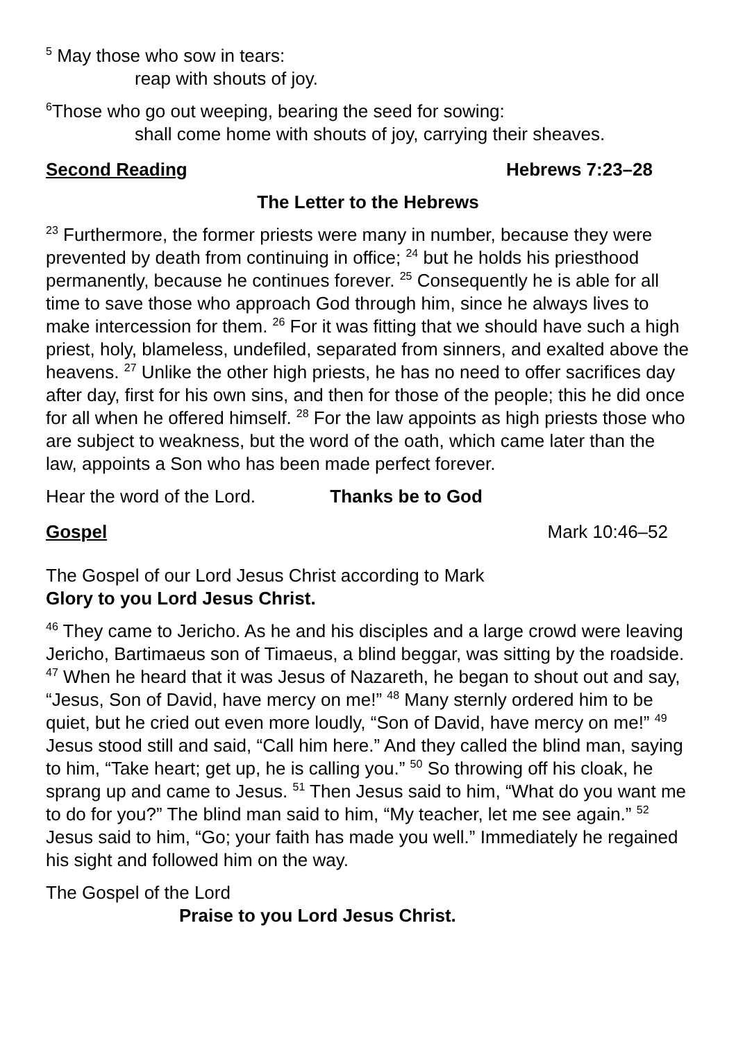<sup>5</sup> May those who sow in tears:
reap with shouts of joy.
<sup>6</sup> Those who go out weeping, bearing the seed for sowing:
shall come home with shouts of joy, carrying their sheaves.
Second Reading Hebrews 7:23–28
The Letter to the Hebrews
<sup>23</sup> Furthermore, the former priests were many in number, because they were prevented by death from continuing in office; <sup>24</sup> but he holds his priesthood permanently, because he continues forever. <sup>25</sup> Consequently he is able for all time to save those who approach God through him, since he always lives to make intercession for them. <sup>26</sup> For it was fitting that we should have such a high priest, holy, blameless, undefiled, separated from sinners, and exalted above the heavens. <sup>27</sup> Unlike the other high priests, he has no need to offer sacrifices day after day, first for his own sins, and then for those of the people; this he did once for all when he offered himself. <sup>28</sup> For the law appoints as high priests those who are subject to weakness, but the word of the oath, which came later than the law, appoints a Son who has been made perfect forever.
Hear the word of the Lord. Thanks be to God
Gospel Mark 10:46–52
The Gospel of our Lord Jesus Christ according to Mark
Glory to you Lord Jesus Christ.
<sup>46</sup> They came to Jericho. As he and his disciples and a large crowd were leaving Jericho, Bartimaeus son of Timaeus, a blind beggar, was sitting by the roadside. <sup>47</sup> When he heard that it was Jesus of Nazareth, he began to shout out and say, “Jesus, Son of David, have mercy on me!” <sup>48</sup> Many sternly ordered him to be quiet, but he cried out even more loudly, “Son of David, have mercy on me!” <sup>49</sup> Jesus stood still and said, “Call him here.” And they called the blind man, saying to him, “Take heart; get up, he is calling you.” <sup>50</sup> So throwing off his cloak, he sprang up and came to Jesus. <sup>51</sup> Then Jesus said to him, “What do you want me to do for you?” The blind man said to him, “My teacher, let me see again.” <sup>52</sup> Jesus said to him, “Go; your faith has made you well.” Immediately he regained his sight and followed him on the way.
The Gospel of the Lord
Praise to you Lord Jesus Christ.